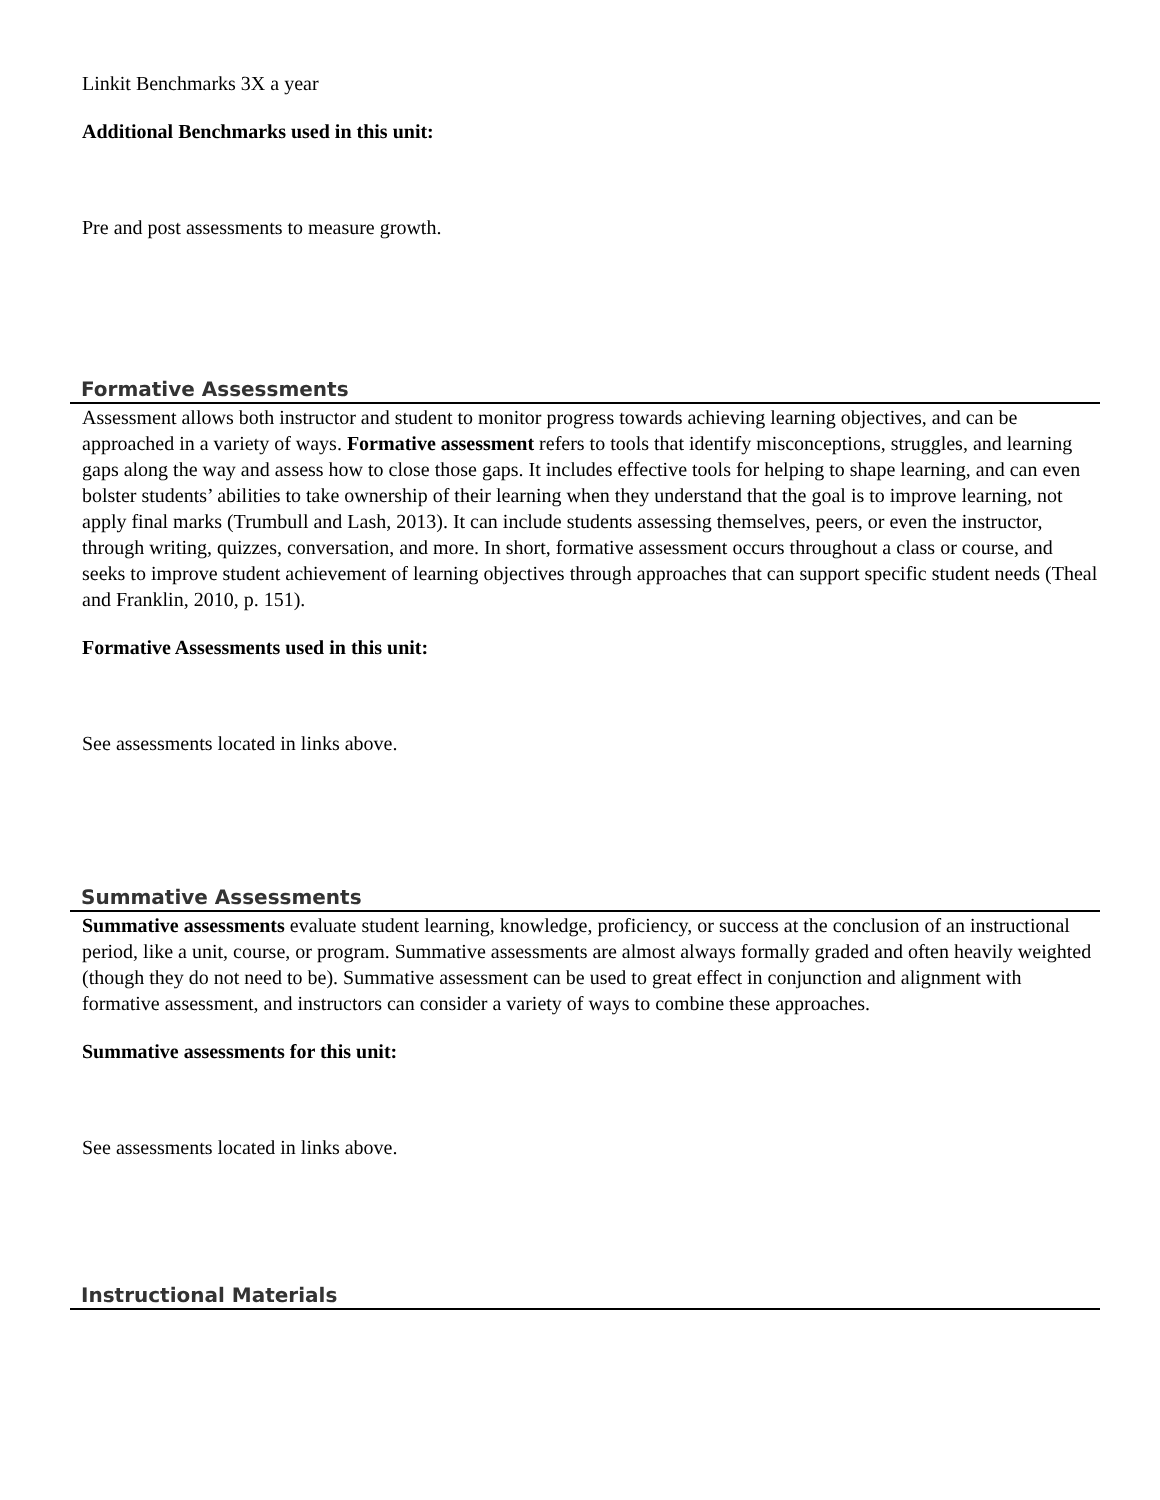Linkit Benchmarks 3X a year
Additional Benchmarks used in this unit:
Pre and post assessments to measure growth.
Formative Assessments
Assessment allows both instructor and student to monitor progress towards achieving learning objectives, and can be approached in a variety of ways. Formative assessment refers to tools that identify misconceptions, struggles, and learning gaps along the way and assess how to close those gaps. It includes effective tools for helping to shape learning, and can even bolster students’ abilities to take ownership of their learning when they understand that the goal is to improve learning, not apply final marks (Trumbull and Lash, 2013). It can include students assessing themselves, peers, or even the instructor, through writing, quizzes, conversation, and more. In short, formative assessment occurs throughout a class or course, and seeks to improve student achievement of learning objectives through approaches that can support specific student needs (Theal and Franklin, 2010, p. 151).
Formative Assessments used in this unit:
See assessments located in links above.
Summative Assessments
Summative assessments evaluate student learning, knowledge, proficiency, or success at the conclusion of an instructional period, like a unit, course, or program. Summative assessments are almost always formally graded and often heavily weighted (though they do not need to be). Summative assessment can be used to great effect in conjunction and alignment with formative assessment, and instructors can consider a variety of ways to combine these approaches.
Summative assessments for this unit:
See assessments located in links above.
Instructional Materials